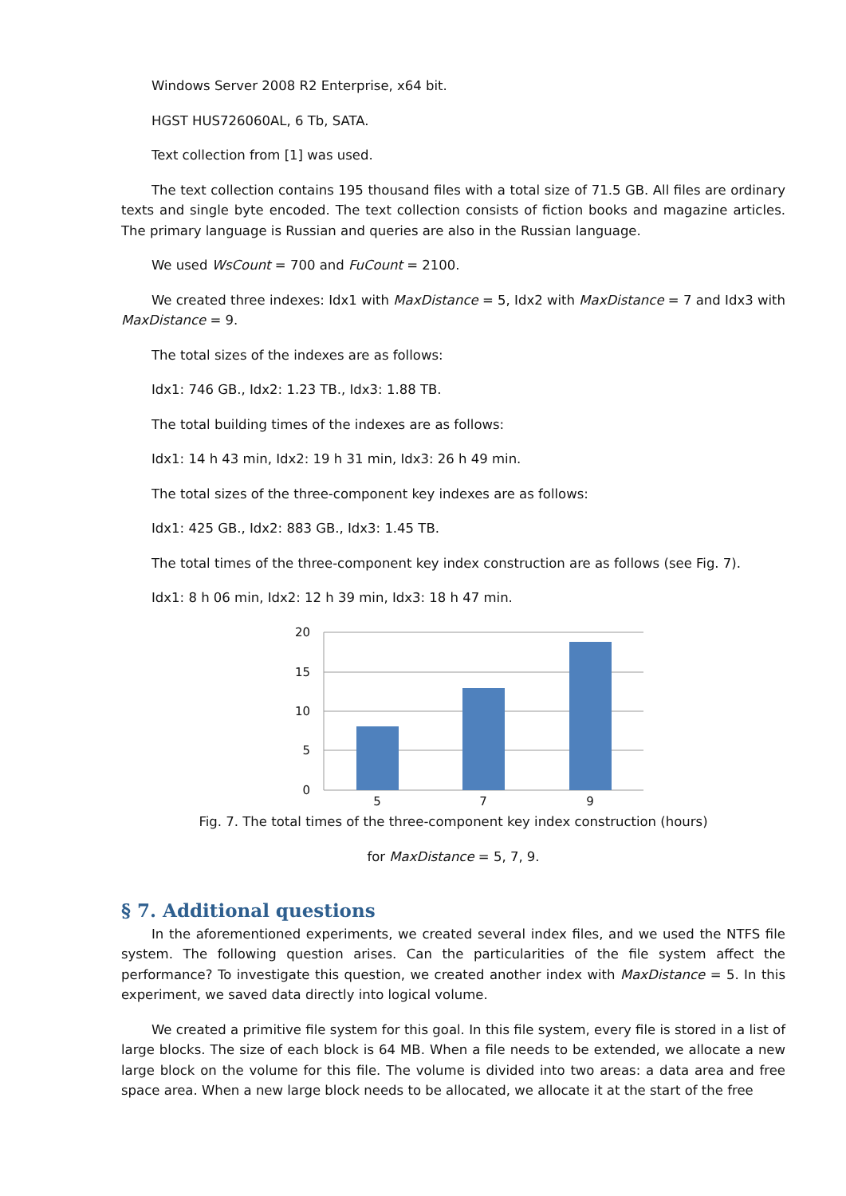Windows Server 2008 R2 Enterprise, x64 bit.
HGST HUS726060AL, 6 Tb, SATA.
Text collection from [1] was used.
The text collection contains 195 thousand files with a total size of 71.5 GB. All files are ordinary texts and single byte encoded. The text collection consists of fiction books and magazine articles. The primary language is Russian and queries are also in the Russian language.
We used WsCount = 700 and FuCount = 2100.
We created three indexes: Idx1 with MaxDistance = 5, Idx2 with MaxDistance = 7 and Idx3 with MaxDistance = 9.
The total sizes of the indexes are as follows:
Idx1: 746 GB., Idx2: 1.23 TB., Idx3: 1.88 TB.
The total building times of the indexes are as follows:
Idx1: 14 h 43 min, Idx2: 19 h 31 min, Idx3: 26 h 49 min.
The total sizes of the three-component key indexes are as follows:
Idx1: 425 GB., Idx2: 883 GB., Idx3: 1.45 TB.
The total times of the three-component key index construction are as follows (see Fig. 7).
Idx1: 8 h 06 min, Idx2: 12 h 39 min, Idx3: 18 h 47 min.
20
15
10
5
0
5
7
9
Fig. 7. The total times of the three-component key index construction (hours)
for MaxDistance = 5, 7, 9.
§ 7. Additional questions
In the aforementioned experiments, we created several index files, and we used the NTFS file system. The following question arises. Can the particularities of the file system affect the performance? To investigate this question, we created another index with MaxDistance = 5. In this experiment, we saved data directly into logical volume.
We created a primitive file system for this goal. In this file system, every file is stored in a list of large blocks. The size of each block is 64 MB. When a file needs to be extended, we allocate a new large block on the volume for this file. The volume is divided into two areas: a data area and free space area. When a new large block needs to be allocated, we allocate it at the start of the free